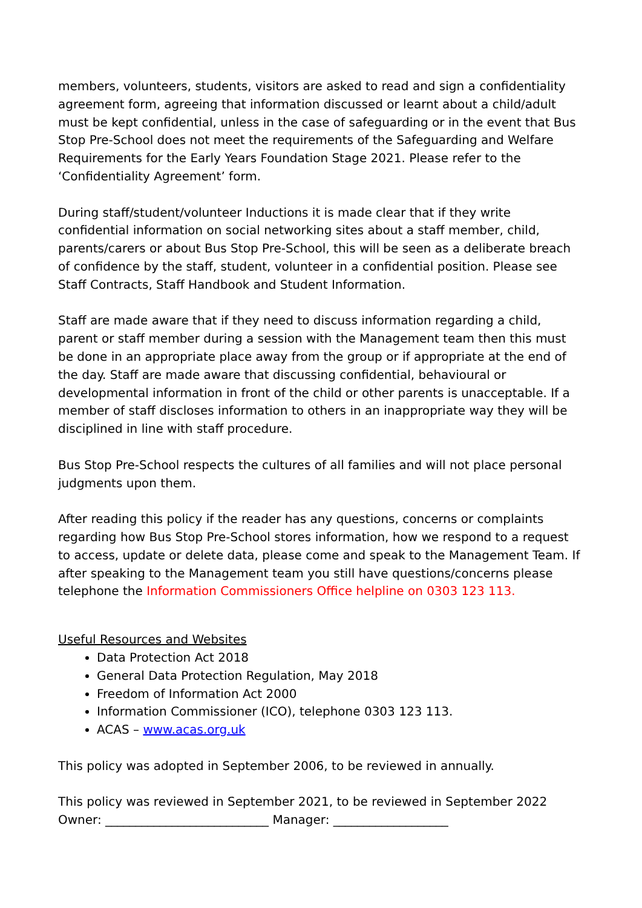members, volunteers, students, visitors are asked to read and sign a confidentiality agreement form, agreeing that information discussed or learnt about a child/adult must be kept confidential, unless in the case of safeguarding or in the event that Bus Stop Pre-School does not meet the requirements of the Safeguarding and Welfare Requirements for the Early Years Foundation Stage 2021. Please refer to the ‘Confidentiality Agreement’ form.
During staff/student/volunteer Inductions it is made clear that if they write confidential information on social networking sites about a staff member, child, parents/carers or about Bus Stop Pre-School, this will be seen as a deliberate breach of confidence by the staff, student, volunteer in a confidential position. Please see Staff Contracts, Staff Handbook and Student Information.
Staff are made aware that if they need to discuss information regarding a child, parent or staff member during a session with the Management team then this must be done in an appropriate place away from the group or if appropriate at the end of the day. Staff are made aware that discussing confidential, behavioural or developmental information in front of the child or other parents is unacceptable. If a member of staff discloses information to others in an inappropriate way they will be disciplined in line with staff procedure.
Bus Stop Pre-School respects the cultures of all families and will not place personal judgments upon them.
After reading this policy if the reader has any questions, concerns or complaints regarding how Bus Stop Pre-School stores information, how we respond to a request to access, update or delete data, please come and speak to the Management Team. If after speaking to the Management team you still have questions/concerns please telephone the Information Commissioners Office helpline on 0303 123 113.
Useful Resources and Websites
Data Protection Act 2018
General Data Protection Regulation, May 2018
Freedom of Information Act 2000
Information Commissioner (ICO), telephone 0303 123 113.
ACAS – www.acas.org.uk
This policy was adopted in September 2006, to be reviewed in annually.
This policy was reviewed in September 2021, to be reviewed in September 2022
Owner: ___________________________ Manager: ___________________